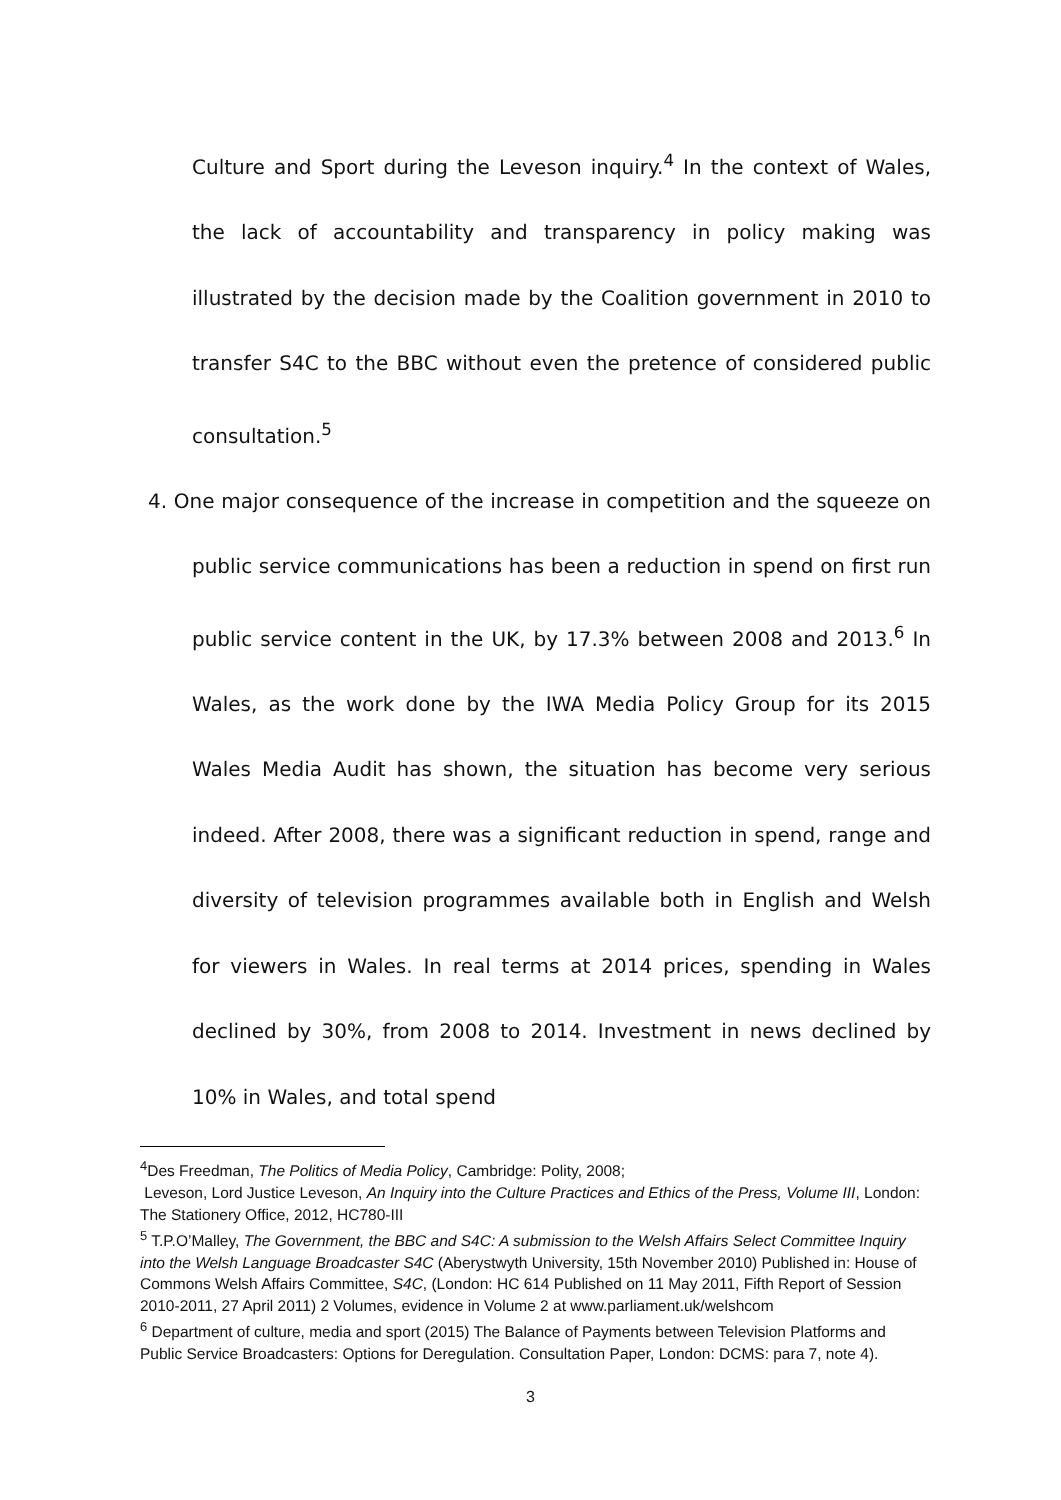Culture and Sport during the Leveson inquiry.<sup>4</sup> In the context of Wales, the lack of accountability and transparency in policy making was illustrated by the decision made by the Coalition government in 2010 to transfer S4C to the BBC without even the pretence of considered public consultation.<sup>5</sup>
4. One major consequence of the increase in competition and the squeeze on public service communications has been a reduction in spend on first run public service content in the UK, by 17.3% between 2008 and 2013.<sup>6</sup> In Wales, as the work done by the IWA Media Policy Group for its 2015 Wales Media Audit has shown, the situation has become very serious indeed. After 2008, there was a significant reduction in spend, range and diversity of television programmes available both in English and Welsh for viewers in Wales. In real terms at 2014 prices, spending in Wales declined by 30%, from 2008 to 2014. Investment in news declined by 10% in Wales, and total spend
<sup>4</sup> Des Freedman, The Politics of Media Policy, Cambridge: Polity, 2008;
Leveson, Lord Justice Leveson, An Inquiry into the Culture Practices and Ethics of the Press, Volume III, London: The Stationery Office, 2012, HC780-III
<sup>5</sup> T.P.O’Malley, The Government, the BBC and S4C: A submission to the Welsh Affairs Select Committee Inquiry into the Welsh Language Broadcaster S4C (Aberystwyth University, 15th November 2010) Published in: House of Commons Welsh Affairs Committee, S4C, (London: HC 614 Published on 11 May 2011, Fifth Report of Session 2010-2011, 27 April 2011) 2 Volumes, evidence in Volume 2 at www.parliament.uk/welshcom
<sup>6</sup> Department of culture, media and sport (2015) The Balance of Payments between Television Platforms and Public Service Broadcasters: Options for Deregulation. Consultation Paper, London: DCMS: para 7, note 4).
3